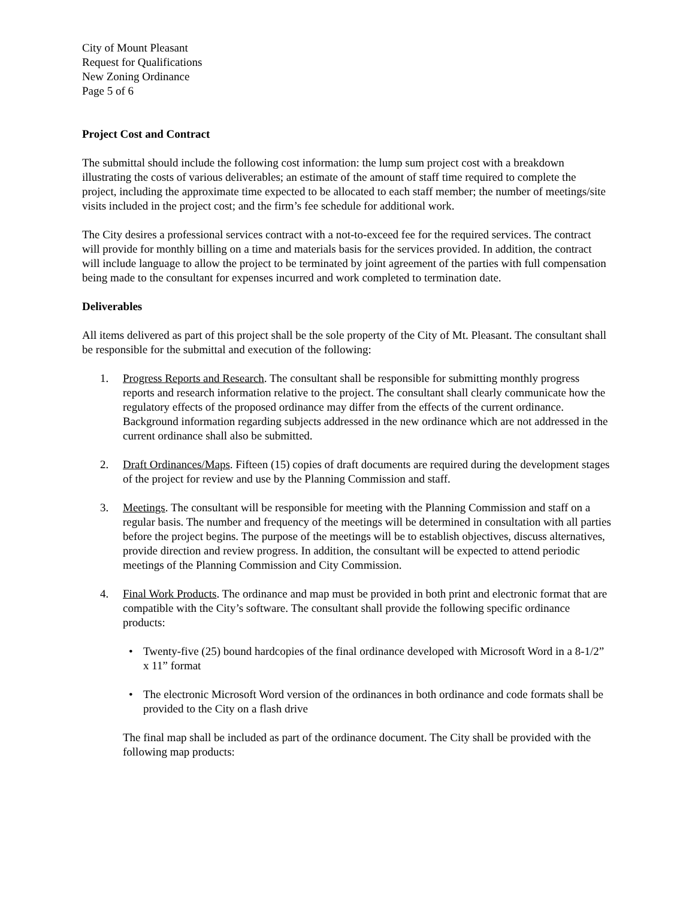City of Mount Pleasant
Request for Qualifications
New Zoning Ordinance
Page 5 of 6
Project Cost and Contract
The submittal should include the following cost information: the lump sum project cost with a breakdown illustrating the costs of various deliverables; an estimate of the amount of staff time required to complete the project, including the approximate time expected to be allocated to each staff member; the number of meetings/site visits included in the project cost; and the firm’s fee schedule for additional work.
The City desires a professional services contract with a not-to-exceed fee for the required services. The contract will provide for monthly billing on a time and materials basis for the services provided. In addition, the contract will include language to allow the project to be terminated by joint agreement of the parties with full compensation being made to the consultant for expenses incurred and work completed to termination date.
Deliverables
All items delivered as part of this project shall be the sole property of the City of Mt. Pleasant. The consultant shall be responsible for the submittal and execution of the following:
1. Progress Reports and Research. The consultant shall be responsible for submitting monthly progress reports and research information relative to the project. The consultant shall clearly communicate how the regulatory effects of the proposed ordinance may differ from the effects of the current ordinance. Background information regarding subjects addressed in the new ordinance which are not addressed in the current ordinance shall also be submitted.
2. Draft Ordinances/Maps. Fifteen (15) copies of draft documents are required during the development stages of the project for review and use by the Planning Commission and staff.
3. Meetings. The consultant will be responsible for meeting with the Planning Commission and staff on a regular basis. The number and frequency of the meetings will be determined in consultation with all parties before the project begins. The purpose of the meetings will be to establish objectives, discuss alternatives, provide direction and review progress. In addition, the consultant will be expected to attend periodic meetings of the Planning Commission and City Commission.
4. Final Work Products. The ordinance and map must be provided in both print and electronic format that are compatible with the City’s software. The consultant shall provide the following specific ordinance products:
• Twenty-five (25) bound hardcopies of the final ordinance developed with Microsoft Word in a 8-1/2” x 11” format
• The electronic Microsoft Word version of the ordinances in both ordinance and code formats shall be provided to the City on a flash drive
The final map shall be included as part of the ordinance document. The City shall be provided with the following map products: